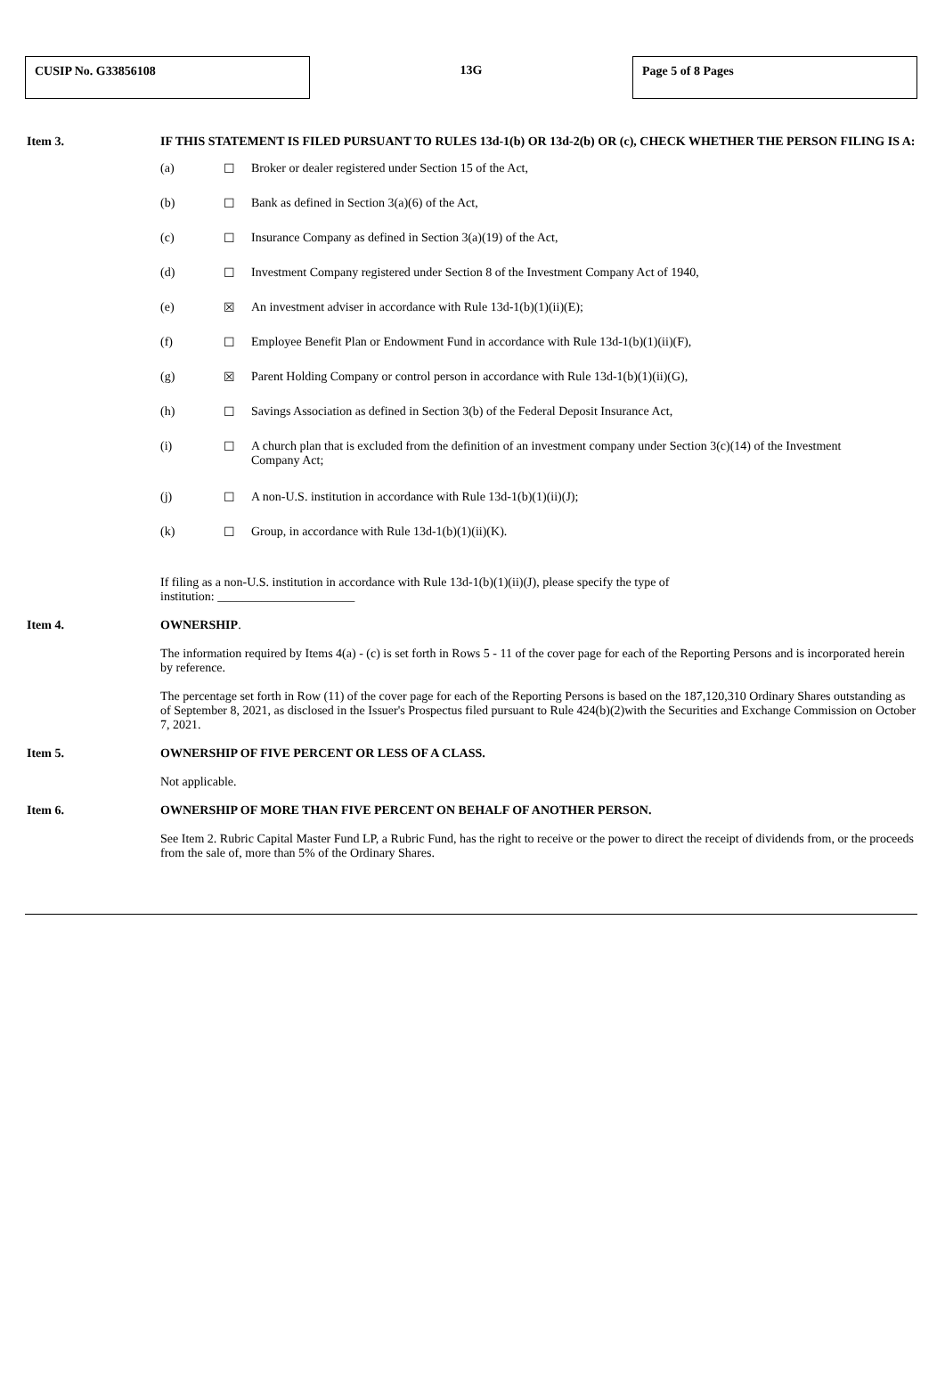CUSIP No. G33856108 13G Page 5 of 8 Pages
Item 3. IF THIS STATEMENT IS FILED PURSUANT TO RULES 13d-1(b) OR 13d-2(b) OR (c), CHECK WHETHER THE PERSON FILING IS A:
(a) ☐ Broker or dealer registered under Section 15 of the Act,
(b) ☐ Bank as defined in Section 3(a)(6) of the Act,
(c) ☐ Insurance Company as defined in Section 3(a)(19) of the Act,
(d) ☐ Investment Company registered under Section 8 of the Investment Company Act of 1940,
(e) ☒ An investment adviser in accordance with Rule 13d-1(b)(1)(ii)(E);
(f) ☐ Employee Benefit Plan or Endowment Fund in accordance with Rule 13d-1(b)(1)(ii)(F),
(g) ☒ Parent Holding Company or control person in accordance with Rule 13d-1(b)(1)(ii)(G),
(h) ☐ Savings Association as defined in Section 3(b) of the Federal Deposit Insurance Act,
(i) ☐ A church plan that is excluded from the definition of an investment company under Section 3(c)(14) of the Investment Company Act;
(j) ☐ A non-U.S. institution in accordance with Rule 13d-1(b)(1)(ii)(J);
(k) ☐ Group, in accordance with Rule 13d-1(b)(1)(ii)(K).
If filing as a non-U.S. institution in accordance with Rule 13d-1(b)(1)(ii)(J), please specify the type of
institution: ______________________
Item 4. OWNERSHIP.
The information required by Items 4(a) - (c) is set forth in Rows 5 - 11 of the cover page for each of the Reporting Persons and is incorporated herein by reference.
The percentage set forth in Row (11) of the cover page for each of the Reporting Persons is based on the 187,120,310 Ordinary Shares outstanding as of September 8, 2021, as disclosed in the Issuer's Prospectus filed pursuant to Rule 424(b)(2)with the Securities and Exchange Commission on October 7, 2021.
Item 5. OWNERSHIP OF FIVE PERCENT OR LESS OF A CLASS.
Not applicable.
Item 6. OWNERSHIP OF MORE THAN FIVE PERCENT ON BEHALF OF ANOTHER PERSON.
See Item 2. Rubric Capital Master Fund LP, a Rubric Fund, has the right to receive or the power to direct the receipt of dividends from, or the proceeds from the sale of, more than 5% of the Ordinary Shares.